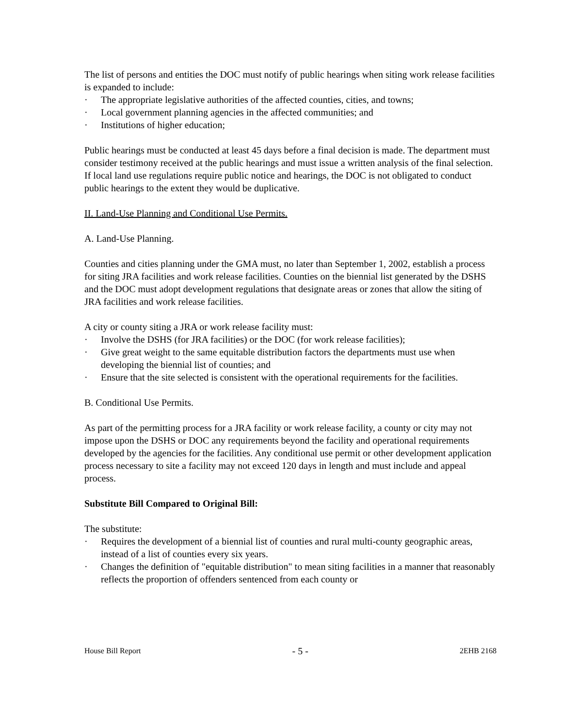The list of persons and entities the DOC must notify of public hearings when siting work release facilities is expanded to include:
· The appropriate legislative authorities of the affected counties, cities, and towns;
· Local government planning agencies in the affected communities; and
· Institutions of higher education;
Public hearings must be conducted at least 45 days before a final decision is made. The department must consider testimony received at the public hearings and must issue a written analysis of the final selection. If local land use regulations require public notice and hearings, the DOC is not obligated to conduct public hearings to the extent they would be duplicative.
II. Land-Use Planning and Conditional Use Permits.
A. Land-Use Planning.
Counties and cities planning under the GMA must, no later than September 1, 2002, establish a process for siting JRA facilities and work release facilities. Counties on the biennial list generated by the DSHS and the DOC must adopt development regulations that designate areas or zones that allow the siting of JRA facilities and work release facilities.
A city or county siting a JRA or work release facility must:
· Involve the DSHS (for JRA facilities) or the DOC (for work release facilities);
· Give great weight to the same equitable distribution factors the departments must use when developing the biennial list of counties; and
· Ensure that the site selected is consistent with the operational requirements for the facilities.
B. Conditional Use Permits.
As part of the permitting process for a JRA facility or work release facility, a county or city may not impose upon the DSHS or DOC any requirements beyond the facility and operational requirements developed by the agencies for the facilities. Any conditional use permit or other development application process necessary to site a facility may not exceed 120 days in length and must include and appeal process.
Substitute Bill Compared to Original Bill:
The substitute:
· Requires the development of a biennial list of counties and rural multi-county geographic areas, instead of a list of counties every six years.
· Changes the definition of "equitable distribution" to mean siting facilities in a manner that reasonably reflects the proportion of offenders sentenced from each county or
House Bill Report - 5 - 2EHB 2168